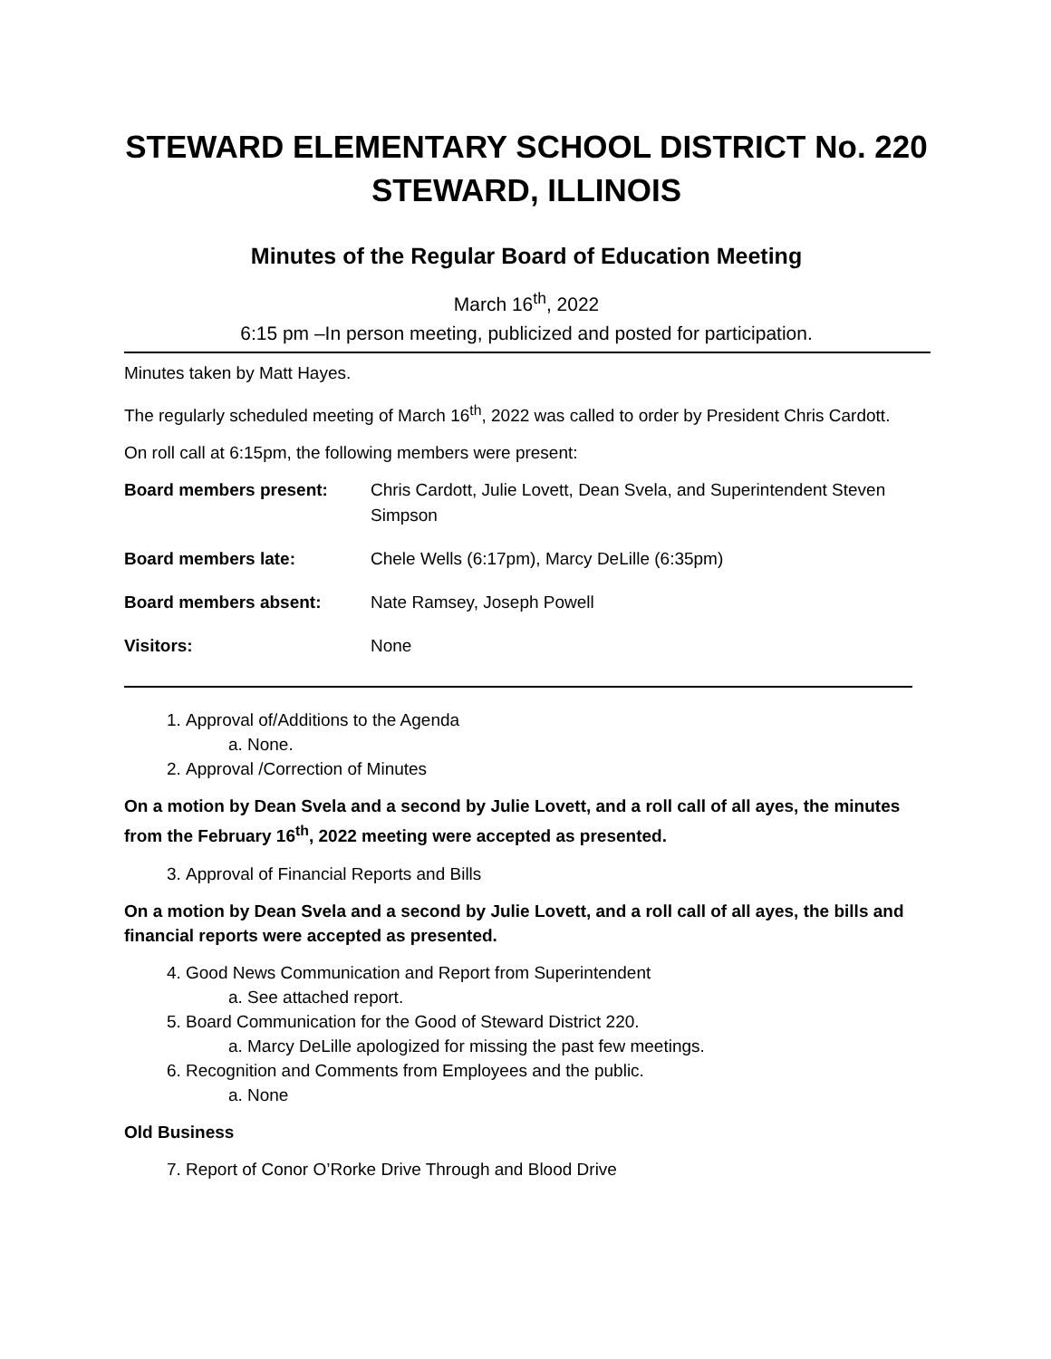STEWARD ELEMENTARY SCHOOL DISTRICT No. 220
STEWARD, ILLINOIS
Minutes of the Regular Board of Education Meeting
March 16<sup>th</sup>, 2022
6:15 pm –In person meeting, publicized and posted for participation.
Minutes taken by Matt Hayes.
The regularly scheduled meeting of March 16<sup>th</sup>, 2022 was called to order by President Chris Cardott.
On roll call at 6:15pm, the following members were present:
| Board members present: | Chris Cardott, Julie Lovett, Dean Svela, and Superintendent Steven Simpson |
| Board members late: | Chele Wells (6:17pm), Marcy DeLille (6:35pm) |
| Board members absent: | Nate Ramsey, Joseph Powell |
| Visitors: | None |
1. Approval of/Additions to the Agenda
a. None.
2. Approval /Correction of Minutes
On a motion by Dean Svela and a second by Julie Lovett, and a roll call of all ayes, the minutes from the February 16<sup>th</sup>, 2022 meeting were accepted as presented.
3. Approval of Financial Reports and Bills
On a motion by Dean Svela and a second by Julie Lovett, and a roll call of all ayes, the bills and financial reports were accepted as presented.
4. Good News Communication and Report from Superintendent
a. See attached report.
5. Board Communication for the Good of Steward District 220.
a. Marcy DeLille apologized for missing the past few meetings.
6. Recognition and Comments from Employees and the public.
a. None
Old Business
7. Report of Conor O’Rorke Drive Through and Blood Drive